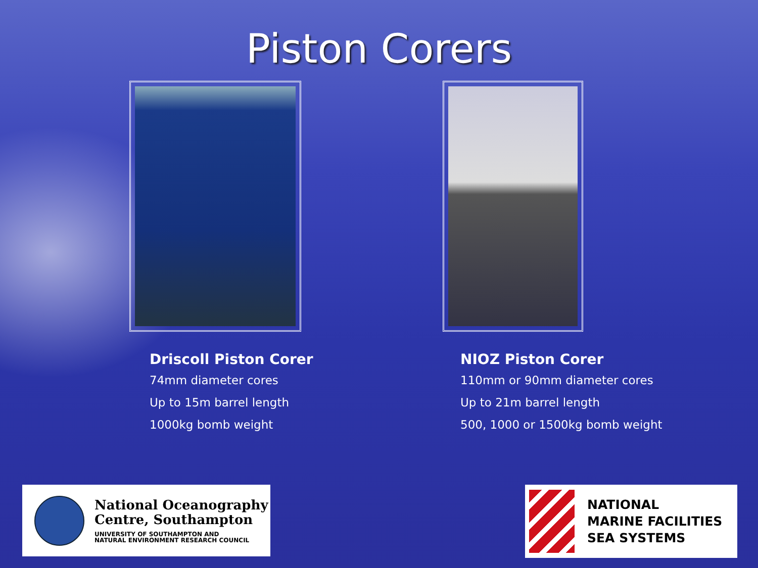Piston Corers
Driscoll Piston Corer
74mm diameter cores
Up to 15m barrel length
1000kg bomb weight
NIOZ Piston Corer
110mm or 90mm diameter cores
Up to 21m barrel length
500, 1000 or 1500kg bomb weight
National Oceanography
Centre, Southampton
UNIVERSITY OF SOUTHAMPTON AND
NATURAL ENVIRONMENT RESEARCH COUNCIL
NATIONAL
MARINE FACILITIES
SEA SYSTEMS